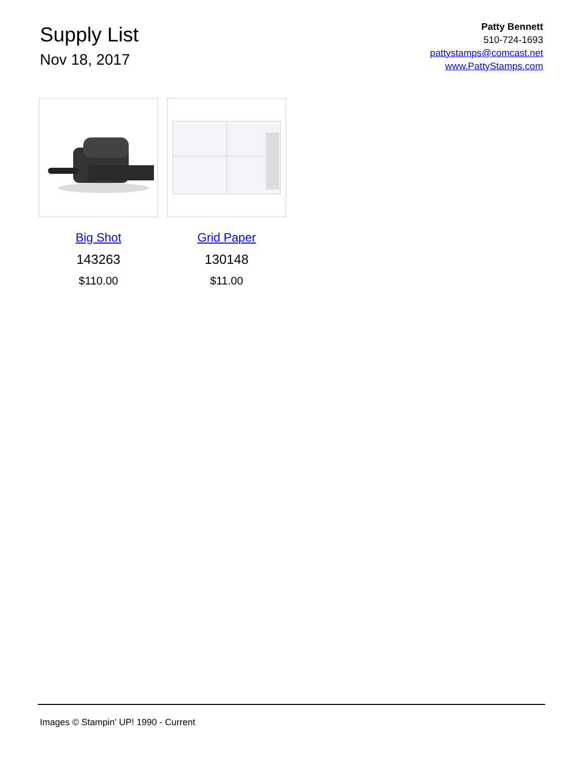Supply List
Nov 18, 2017
Patty Bennett
510-724-1693
pattystamps@comcast.net
www.PattyStamps.com
Big Shot
143263
$110.00
Grid Paper
130148
$11.00
Images © Stampin' UP! 1990 - Current